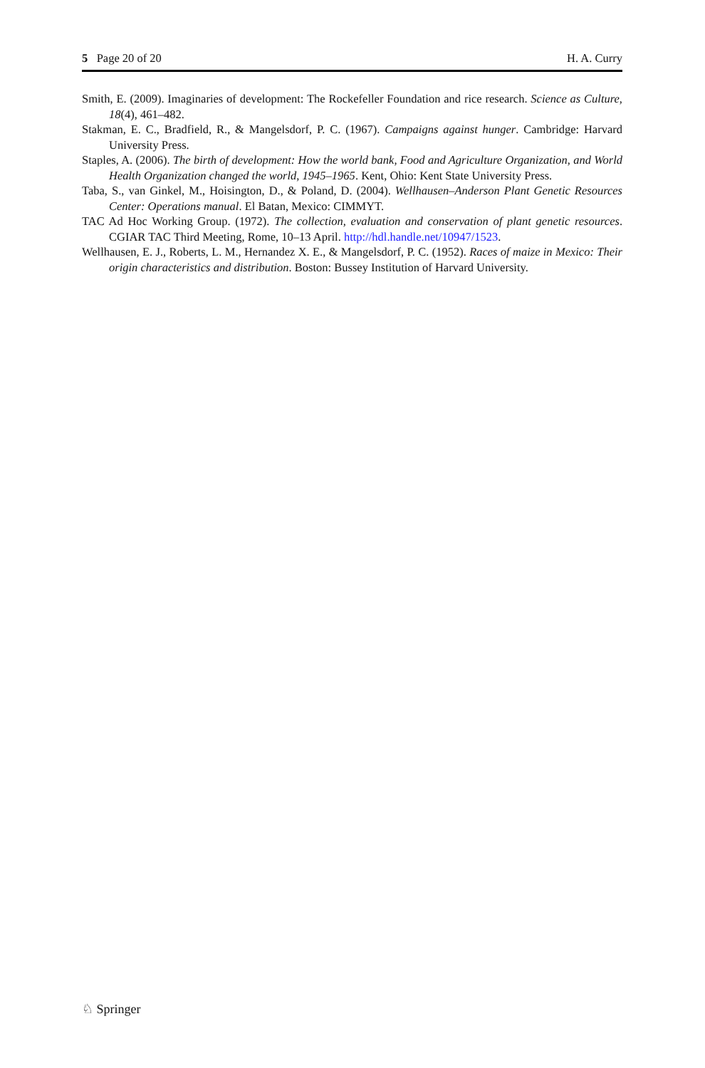5 Page 20 of 20 H. A. Curry
Smith, E. (2009). Imaginaries of development: The Rockefeller Foundation and rice research. Science as Culture, 18(4), 461–482.
Stakman, E. C., Bradfield, R., & Mangelsdorf, P. C. (1967). Campaigns against hunger. Cambridge: Harvard University Press.
Staples, A. (2006). The birth of development: How the world bank, Food and Agriculture Organization, and World Health Organization changed the world, 1945–1965. Kent, Ohio: Kent State University Press.
Taba, S., van Ginkel, M., Hoisington, D., & Poland, D. (2004). Wellhausen–Anderson Plant Genetic Resources Center: Operations manual. El Batan, Mexico: CIMMYT.
TAC Ad Hoc Working Group. (1972). The collection, evaluation and conservation of plant genetic resources. CGIAR TAC Third Meeting, Rome, 10–13 April. http://hdl.handle.net/10947/1523.
Wellhausen, E. J., Roberts, L. M., Hernandez X. E., & Mangelsdorf, P. C. (1952). Races of maize in Mexico: Their origin characteristics and distribution. Boston: Bussey Institution of Harvard University.
♘ Springer